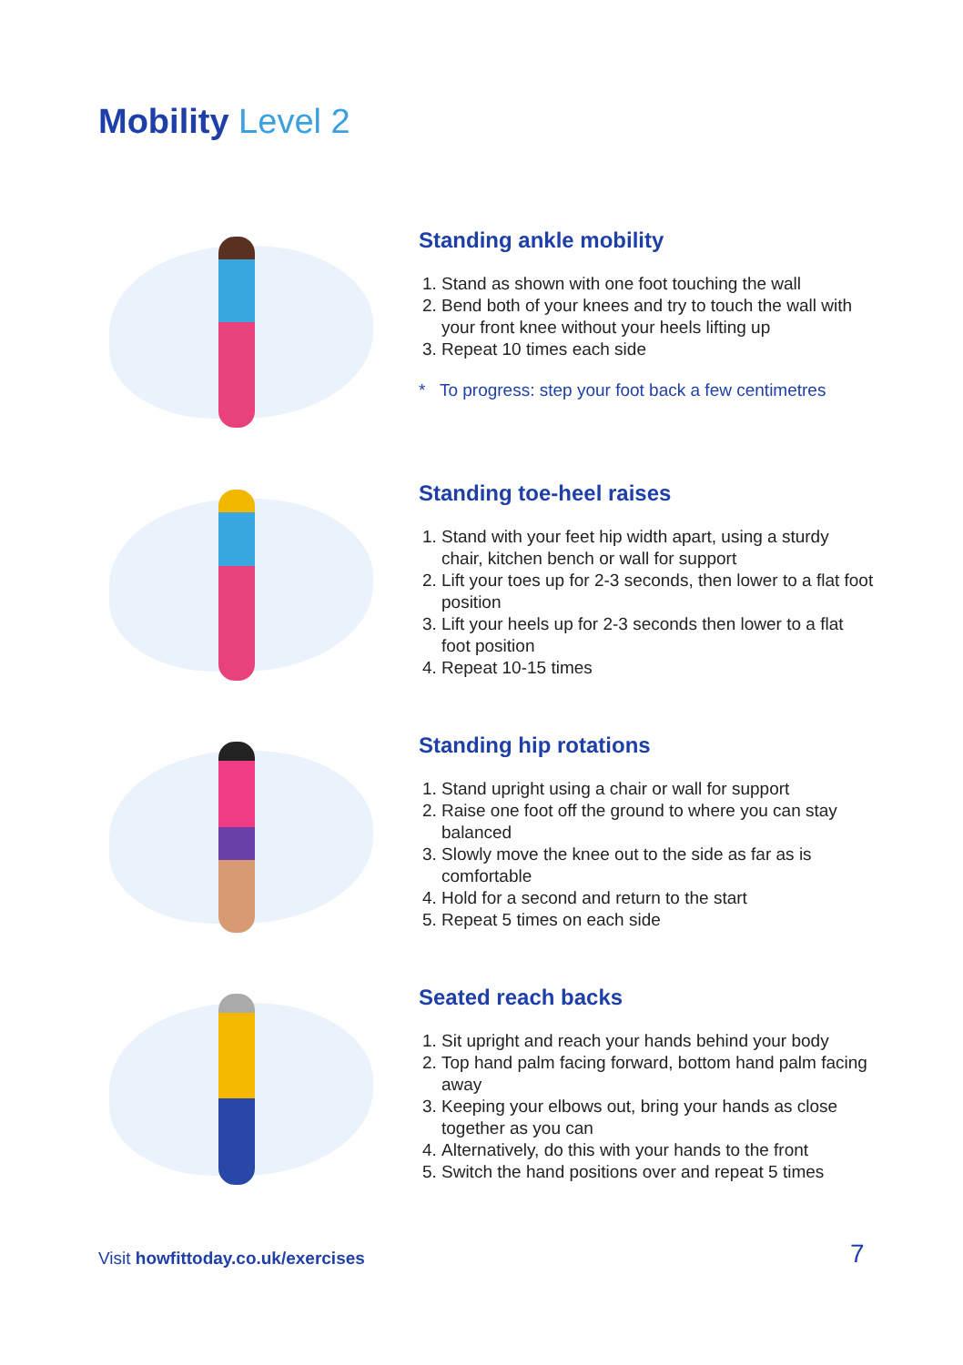Mobility Level 2
Standing ankle mobility
1. Stand as shown with one foot touching the wall
2. Bend both of your knees and try to touch the wall with your front knee without your heels lifting up
3. Repeat 10 times each side
* To progress: step your foot back a few centimetres
Standing toe-heel raises
1. Stand with your feet hip width apart, using a sturdy chair, kitchen bench or wall for support
2. Lift your toes up for 2-3 seconds, then lower to a flat foot position
3. Lift your heels up for 2-3 seconds then lower to a flat foot position
4. Repeat 10-15 times
Standing hip rotations
1. Stand upright using a chair or wall for support
2. Raise one foot off the ground to where you can stay balanced
3. Slowly move the knee out to the side as far as is comfortable
4. Hold for a second and return to the start
5. Repeat 5 times on each side
Seated reach backs
1. Sit upright and reach your hands behind your body
2. Top hand palm facing forward, bottom hand palm facing away
3. Keeping your elbows out, bring your hands as close together as you can
4. Alternatively, do this with your hands to the front
5. Switch the hand positions over and repeat 5 times
Visit howfittoday.co.uk/exercises
7